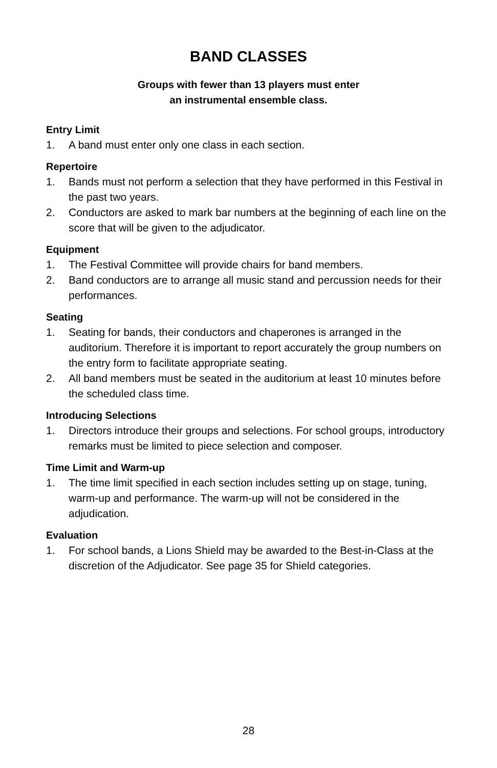BAND CLASSES
Groups with fewer than 13 players must enter
an instrumental ensemble class.
Entry Limit
1. A band must enter only one class in each section.
Repertoire
1. Bands must not perform a selection that they have performed in this Festival in the past two years.
2. Conductors are asked to mark bar numbers at the beginning of each line on the score that will be given to the adjudicator.
Equipment
1. The Festival Committee will provide chairs for band members.
2. Band conductors are to arrange all music stand and percussion needs for their performances.
Seating
1. Seating for bands, their conductors and chaperones is arranged in the auditorium. Therefore it is important to report accurately the group numbers on the entry form to facilitate appropriate seating.
2. All band members must be seated in the auditorium at least 10 minutes before the scheduled class time.
Introducing Selections
1. Directors introduce their groups and selections. For school groups, introductory remarks must be limited to piece selection and composer.
Time Limit and Warm-up
1. The time limit specified in each section includes setting up on stage, tuning, warm-up and performance. The warm-up will not be considered in the adjudication.
Evaluation
1. For school bands, a Lions Shield may be awarded to the Best-in-Class at the discretion of the Adjudicator. See page 35 for Shield categories.
28